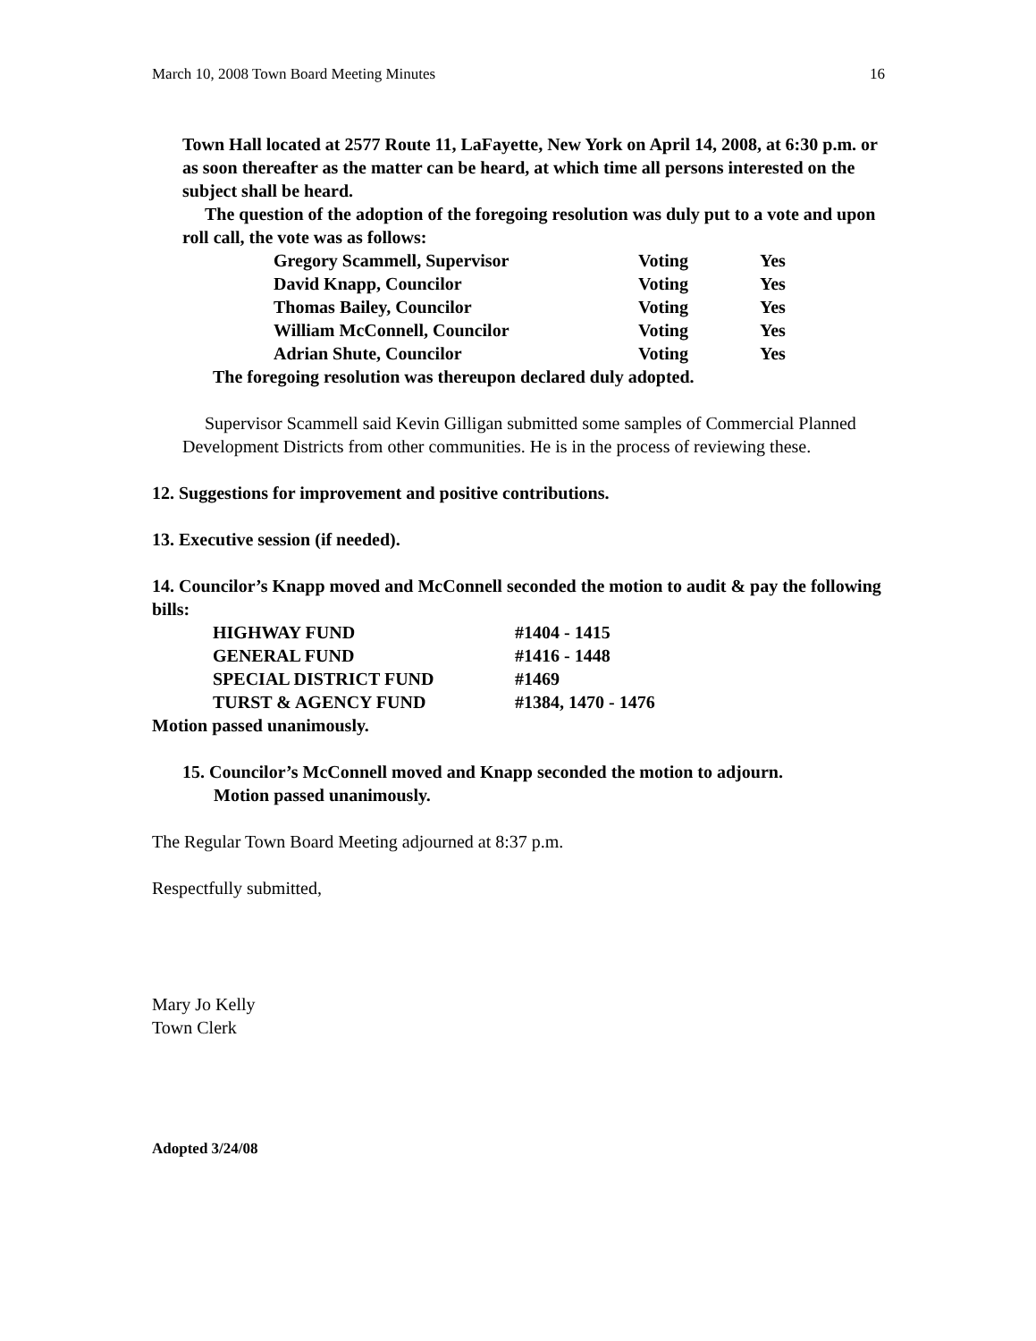March 10, 2008 Town Board Meeting Minutes 16
Town Hall located at 2577 Route 11, LaFayette, New York on April 14, 2008, at 6:30 p.m. or as soon thereafter as the matter can be heard, at which time all persons interested on the subject shall be heard.
The question of the adoption of the foregoing resolution was duly put to a vote and upon roll call, the vote was as follows:
| Gregory Scammell, Supervisor | Voting | Yes |
| David Knapp, Councilor | Voting | Yes |
| Thomas Bailey, Councilor | Voting | Yes |
| William McConnell, Councilor | Voting | Yes |
| Adrian Shute, Councilor | Voting | Yes |
The foregoing resolution was thereupon declared duly adopted.
Supervisor Scammell said Kevin Gilligan submitted some samples of Commercial Planned Development Districts from other communities. He is in the process of reviewing these.
12. Suggestions for improvement and positive contributions.
13. Executive session (if needed).
14. Councilor’s Knapp moved and McConnell seconded the motion to audit & pay the following bills:
| HIGHWAY FUND | #1404 - 1415 |
| GENERAL FUND | #1416 - 1448 |
| SPECIAL DISTRICT FUND | #1469 |
| TURST & AGENCY FUND | #1384, 1470 - 1476 |
Motion passed unanimously.
15. Councilor’s McConnell moved and Knapp seconded the motion to adjourn.
Motion passed unanimously.
The Regular Town Board Meeting adjourned at 8:37 p.m.
Respectfully submitted,
Mary Jo Kelly
Town Clerk
Adopted 3/24/08